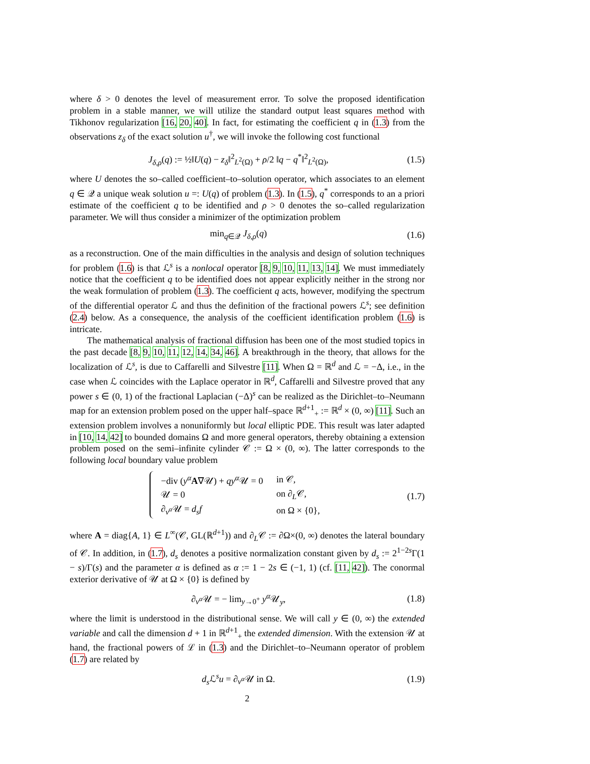where δ > 0 denotes the level of measurement error. To solve the proposed identification problem in a stable manner, we will utilize the standard output least squares method with Tikhonov regularization [16, 20, 40]. In fact, for estimating the coefficient q in (1.3) from the observations z<sub>δ</sub> of the exact solution u<sup>†</sup>, we will invoke the following cost functional
J<sub>δ,ρ</sub>(q) := ½‖U(q) − z<sub>δ</sub>‖<sup>2</sup><sub>L<sup>2</sup>(Ω)</sub> + ρ/2 ‖q − q<sup>*</sup>‖<sup>2</sup><sub>L<sup>2</sup>(Ω)</sub>, (1.5)
where U denotes the so–called coefficient–to–solution operator, which associates to an element q ∈ 𝒬 a unique weak solution u =: U(q) of problem (1.3). In (1.5), q<sup>*</sup> corresponds to an a priori estimate of the coefficient q to be identified and ρ > 0 denotes the so–called regularization parameter. We will thus consider a minimizer of the optimization problem
min<sub>q∈𝒬</sub> J<sub>δ,ρ</sub>(q) (1.6)
as a reconstruction. One of the main difficulties in the analysis and design of solution techniques for problem (1.6) is that ℒ<sup>s</sup> is a nonlocal operator [8, 9, 10, 11, 13, 14]. We must immediately notice that the coefficient q to be identified does not appear explicitly neither in the strong nor the weak formulation of problem (1.3). The coefficient q acts, however, modifying the spectrum of the differential operator ℒ and thus the definition of the fractional powers ℒ<sup>s</sup>; see definition (2.4) below. As a consequence, the analysis of the coefficient identification problem (1.6) is intricate.
The mathematical analysis of fractional diffusion has been one of the most studied topics in the past decade [8, 9, 10, 11, 12, 14, 34, 46]. A breakthrough in the theory, that allows for the localization of ℒ<sup>s</sup>, is due to Caffarelli and Silvestre [11]. When Ω = ℝ<sup>d</sup> and ℒ = −Δ, i.e., in the case when ℒ coincides with the Laplace operator in ℝ<sup>d</sup>, Caffarelli and Silvestre proved that any power s ∈ (0, 1) of the fractional Laplacian (−Δ)<sup>s</sup> can be realized as the Dirichlet–to–Neumann map for an extension problem posed on the upper half–space ℝ<sup>d+1</sup><sub>+</sub> := ℝ<sup>d</sup> × (0, ∞) [11]. Such an extension problem involves a nonuniformly but local elliptic PDE. This result was later adapted in [10, 14, 42] to bounded domains Ω and more general operators, thereby obtaining a extension problem posed on the semi–infinite cylinder 𝒞 := Ω × (0, ∞). The latter corresponds to the following local boundary value problem
| −div ( y<sup>α</sup> A ∇𝒰) + qy<sup>α</sup> 𝒰 = 0 | in 𝒞, |
| 𝒰 = 0 | on ∂<sub>L</sub>𝒞, |
| ∂<sub>ν<sup>α</sup></sub>𝒰 = d<sub>s</sub>f | on Ω × {0}, |
(1.7)
where A = diag{A, 1} ∈ L<sup>∞</sup>(𝒞, GL(ℝ<sup>d+1</sup>)) and ∂<sub>L</sub>𝒞 := ∂Ω×(0, ∞) denotes the lateral boundary of 𝒞. In addition, in (1.7), d<sub>s</sub> denotes a positive normalization constant given by d<sub>s</sub> := 2<sup>1−2s</sup>Γ(1 − s)/Γ(s) and the parameter α is defined as α := 1 − 2s ∈ (−1, 1) (cf. [11, 42]). The conormal exterior derivative of 𝒰 at Ω × {0} is defined by
∂<sub>ν<sup>α</sup></sub>𝒰 = − lim<sub>y→0<sup>+</sup></sub> y<sup>α</sup> 𝒰<sub>y</sub>, (1.8)
where the limit is understood in the distributional sense. We will call y ∈ (0, ∞) the extended variable and call the dimension d + 1 in ℝ<sup>d+1</sup><sub>+</sub> the extended dimension. With the extension 𝒰 at hand, the fractional powers of ℒ in (1.3) and the Dirichlet–to–Neumann operator of problem (1.7) are related by
d<sub>s</sub> ℒ<sup>s</sup>u = ∂<sub>ν<sup>α</sup></sub>𝒰 in Ω. (1.9)
2